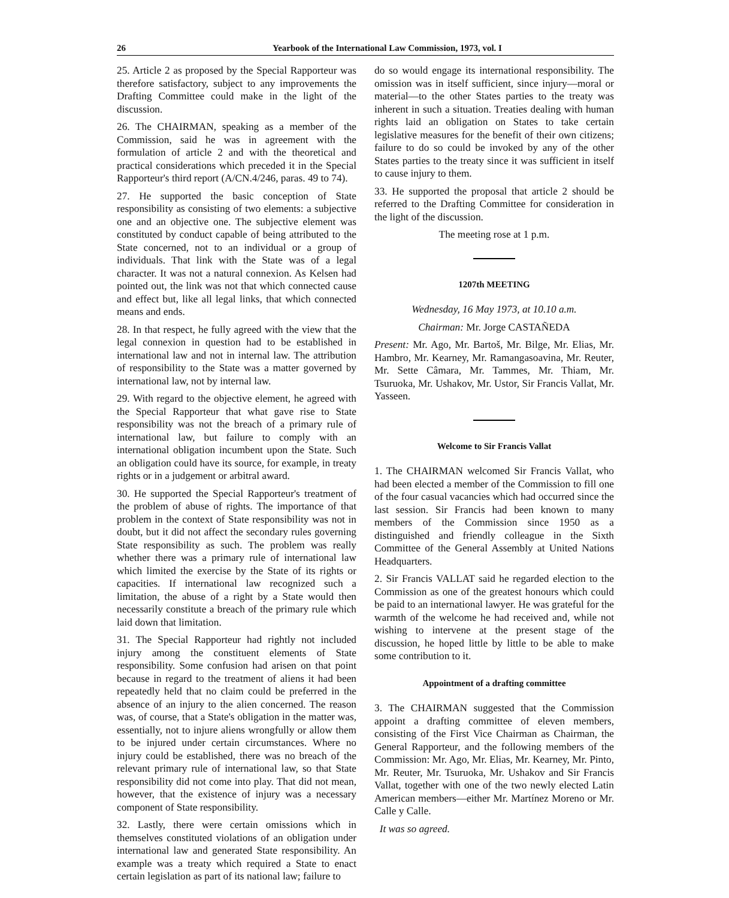26 Yearbook of the International Law Commission, 1973, vol. I
25. Article 2 as proposed by the Special Rapporteur was therefore satisfactory, subject to any improvements the Drafting Committee could make in the light of the discussion.
26. The CHAIRMAN, speaking as a member of the Commission, said he was in agreement with the formulation of article 2 and with the theoretical and practical considerations which preceded it in the Special Rapporteur's third report (A/CN.4/246, paras. 49 to 74).
27. He supported the basic conception of State responsibility as consisting of two elements: a subjective one and an objective one. The subjective element was constituted by conduct capable of being attributed to the State concerned, not to an individual or a group of individuals. That link with the State was of a legal character. It was not a natural connexion. As Kelsen had pointed out, the link was not that which connected cause and effect but, like all legal links, that which connected means and ends.
28. In that respect, he fully agreed with the view that the legal connexion in question had to be established in international law and not in internal law. The attribution of responsibility to the State was a matter governed by international law, not by internal law.
29. With regard to the objective element, he agreed with the Special Rapporteur that what gave rise to State responsibility was not the breach of a primary rule of international law, but failure to comply with an international obligation incumbent upon the State. Such an obligation could have its source, for example, in treaty rights or in a judgement or arbitral award.
30. He supported the Special Rapporteur's treatment of the problem of abuse of rights. The importance of that problem in the context of State responsibility was not in doubt, but it did not affect the secondary rules governing State responsibility as such. The problem was really whether there was a primary rule of international law which limited the exercise by the State of its rights or capacities. If international law recognized such a limitation, the abuse of a right by a State would then necessarily constitute a breach of the primary rule which laid down that limitation.
31. The Special Rapporteur had rightly not included injury among the constituent elements of State responsibility. Some confusion had arisen on that point because in regard to the treatment of aliens it had been repeatedly held that no claim could be preferred in the absence of an injury to the alien concerned. The reason was, of course, that a State's obligation in the matter was, essentially, not to injure aliens wrongfully or allow them to be injured under certain circumstances. Where no injury could be established, there was no breach of the relevant primary rule of international law, so that State responsibility did not come into play. That did not mean, however, that the existence of injury was a necessary component of State responsibility.
32. Lastly, there were certain omissions which in themselves constituted violations of an obligation under international law and generated State responsibility. An example was a treaty which required a State to enact certain legislation as part of its national law; failure to
do so would engage its international responsibility. The omission was in itself sufficient, since injury—moral or material—to the other States parties to the treaty was inherent in such a situation. Treaties dealing with human rights laid an obligation on States to take certain legislative measures for the benefit of their own citizens; failure to do so could be invoked by any of the other States parties to the treaty since it was sufficient in itself to cause injury to them.
33. He supported the proposal that article 2 should be referred to the Drafting Committee for consideration in the light of the discussion.
The meeting rose at 1 p.m.
1207th MEETING
Wednesday, 16 May 1973, at 10.10 a.m.
Chairman: Mr. Jorge CASTAÑEDA
Present: Mr. Ago, Mr. Bartoš, Mr. Bilge, Mr. Elias, Mr. Hambro, Mr. Kearney, Mr. Ramangasoavina, Mr. Reuter, Mr. Sette Câmara, Mr. Tammes, Mr. Thiam, Mr. Tsuruoka, Mr. Ushakov, Mr. Ustor, Sir Francis Vallat, Mr. Yasseen.
Welcome to Sir Francis Vallat
1. The CHAIRMAN welcomed Sir Francis Vallat, who had been elected a member of the Commission to fill one of the four casual vacancies which had occurred since the last session. Sir Francis had been known to many members of the Commission since 1950 as a distinguished and friendly colleague in the Sixth Committee of the General Assembly at United Nations Headquarters.
2. Sir Francis VALLAT said he regarded election to the Commission as one of the greatest honours which could be paid to an international lawyer. He was grateful for the warmth of the welcome he had received and, while not wishing to intervene at the present stage of the discussion, he hoped little by little to be able to make some contribution to it.
Appointment of a drafting committee
3. The CHAIRMAN suggested that the Commission appoint a drafting committee of eleven members, consisting of the First Vice Chairman as Chairman, the General Rapporteur, and the following members of the Commission: Mr. Ago, Mr. Elias, Mr. Kearney, Mr. Pinto, Mr. Reuter, Mr. Tsuruoka, Mr. Ushakov and Sir Francis Vallat, together with one of the two newly elected Latin American members—either Mr. Martínez Moreno or Mr. Calle y Calle.
It was so agreed.